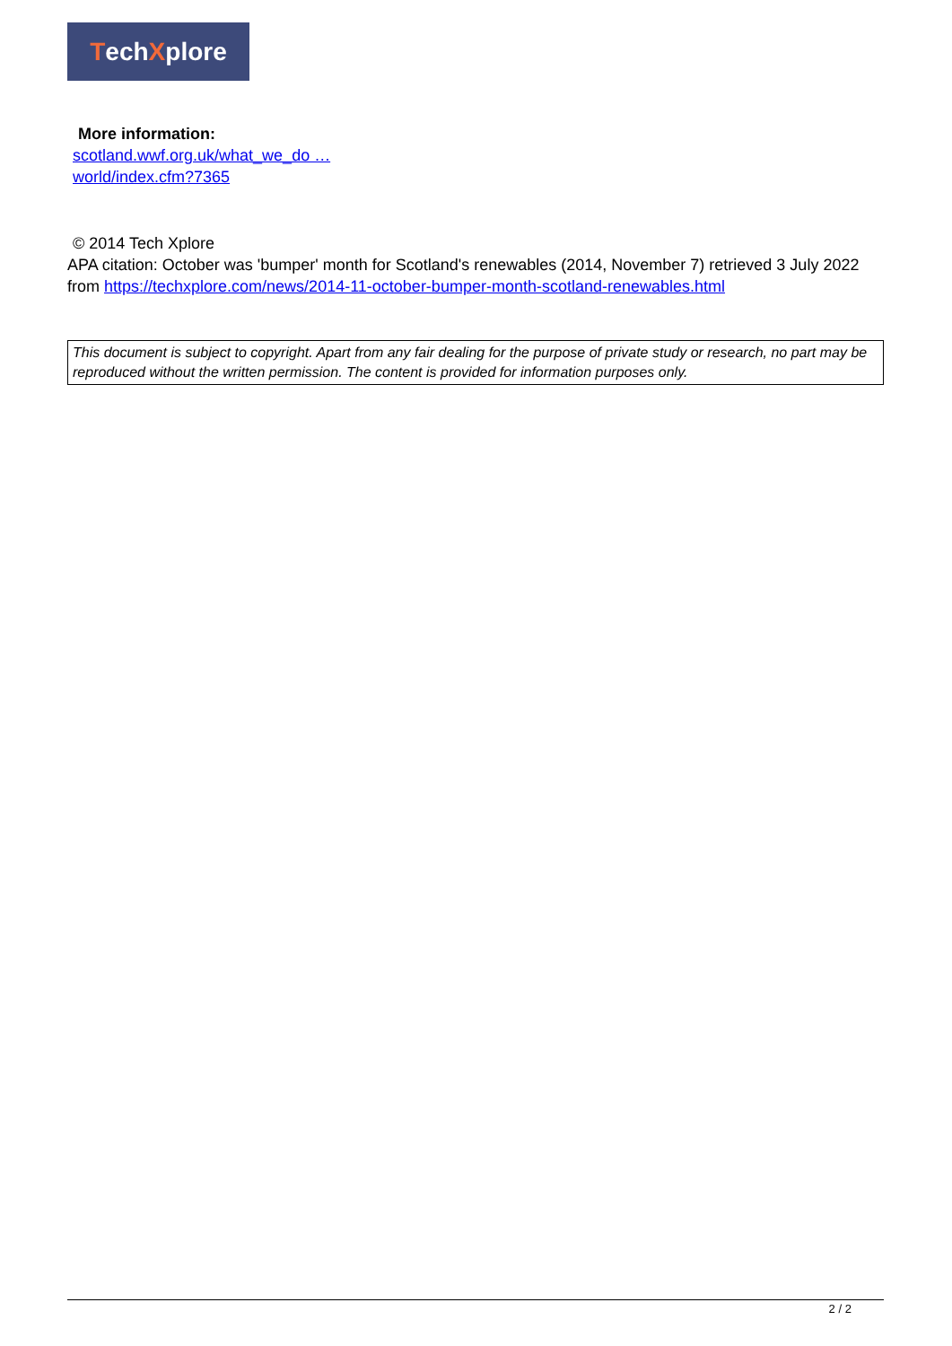Tech X plore
More information:
scotland.wwf.org.uk/what_we_do …
world/index.cfm?7365
© 2014 Tech Xplore
APA citation: October was 'bumper' month for Scotland's renewables (2014, November 7) retrieved 3 July 2022 from https://techxplore.com/news/2014-11-october-bumper-month-scotland-renewables.html
This document is subject to copyright. Apart from any fair dealing for the purpose of private study or research, no part may be reproduced without the written permission. The content is provided for information purposes only.
2 / 2